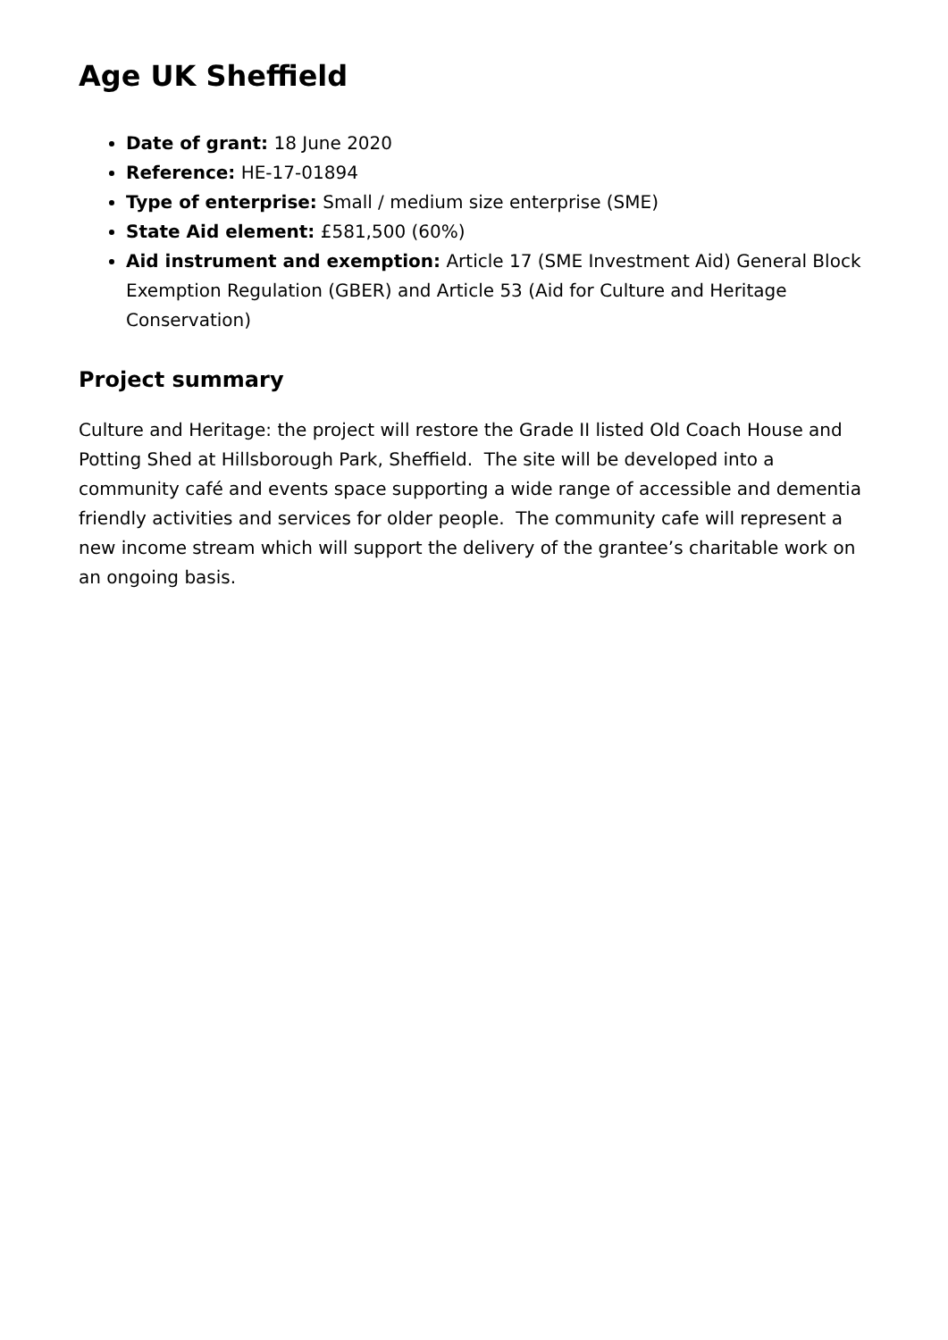Age UK Sheffield
Date of grant: 18 June 2020
Reference: HE-17-01894
Type of enterprise: Small / medium size enterprise (SME)
State Aid element: £581,500 (60%)
Aid instrument and exemption: Article 17 (SME Investment Aid) General Block Exemption Regulation (GBER) and Article 53 (Aid for Culture and Heritage Conservation)
Project summary
Culture and Heritage: the project will restore the Grade II listed Old Coach House and Potting Shed at Hillsborough Park, Sheffield. The site will be developed into a community café and events space supporting a wide range of accessible and dementia friendly activities and services for older people. The community cafe will represent a new income stream which will support the delivery of the grantee’s charitable work on an ongoing basis.